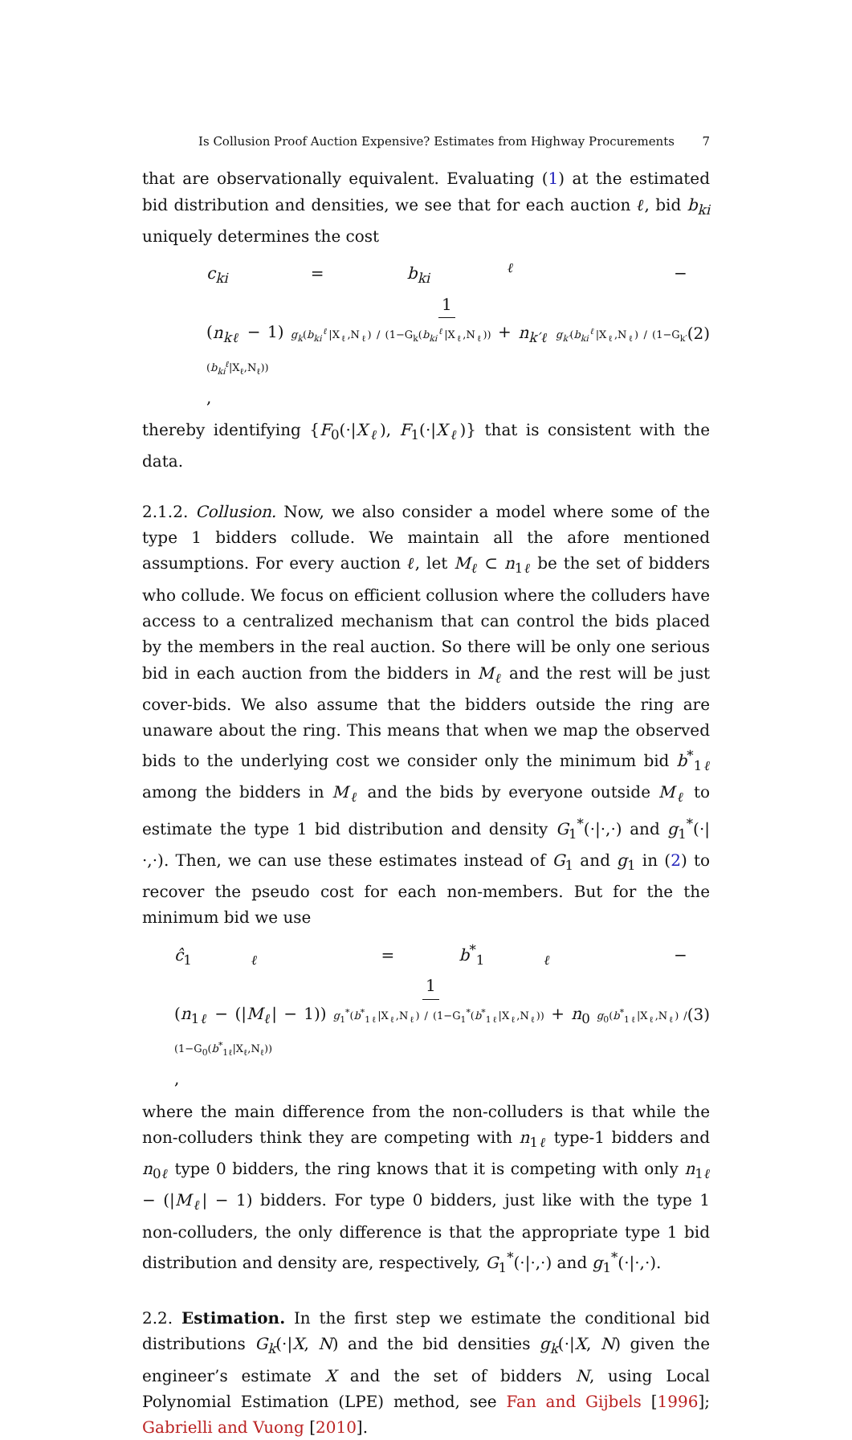Is Collusion Proof Auction Expensive? Estimates from Highway Procurements 7
that are observationally equivalent. Evaluating (1) at the estimated bid distribution and densities, we see that for each auction ℓ, bid b<sub>ki</sub> uniquely determines the cost
c<sub>ki</sub> = b<sub>ki</sub><sup>ℓ</sup> − 1 (n<sub>kℓ</sub> − 1) g<sub>k</sub>(b<sub>ki</sub><sup>ℓ</sup>|X<sub>ℓ</sub>,N<sub>ℓ</sub>) / (1−G<sub>k</sub>(b<sub>ki</sub><sup>ℓ</sup>|X<sub>ℓ</sub>,N<sub>ℓ</sub>)) + n<sub>k′ℓ</sub> g<sub>k′</sub>(b<sub>ki</sub><sup>ℓ</sup>|X<sub>ℓ</sub>,N<sub>ℓ</sub>) / (1−G<sub>k′</sub>(b<sub>ki</sub><sup>ℓ</sup>|X<sub>ℓ</sub>,N<sub>ℓ</sub>)), (2)
thereby identifying {F<sub>0</sub>(·|X<sub>ℓ</sub>), F<sub>1</sub>(·|X<sub>ℓ</sub>)} that is consistent with the data.
2.1.2. Collusion. Now, we also consider a model where some of the type 1 bidders collude. We maintain all the afore mentioned assumptions. For every auction ℓ, let M<sub>ℓ</sub> ⊂ n<sub>1ℓ</sub> be the set of bidders who collude. We focus on efficient collusion where the colluders have access to a centralized mechanism that can control the bids placed by the members in the real auction. So there will be only one serious bid in each auction from the bidders in M<sub>ℓ</sub> and the rest will be just cover-bids. We also assume that the bidders outside the ring are unaware about the ring. This means that when we map the observed bids to the underlying cost we consider only the minimum bid b<sup>*</sup><sub>1ℓ</sub> among the bidders in M<sub>ℓ</sub> and the bids by everyone outside M<sub>ℓ</sub> to estimate the type 1 bid distribution and density G<sub>1</sub><sup>*</sup>(·|·,·) and g<sub>1</sub><sup>*</sup>(·|·,·). Then, we can use these estimates instead of G<sub>1</sub> and g<sub>1</sub> in (2) to recover the pseudo cost for each non-members. But for the the minimum bid we use
ĉ<sub>1ℓ</sub> = b<sup>*</sup><sub>1ℓ</sub> − 1 (n<sub>1ℓ</sub> − (|M<sub>ℓ</sub>| − 1)) g<sub>1</sub><sup>*</sup>(b<sup>*</sup><sub>1ℓ</sub>|X<sub>ℓ</sub>,N<sub>ℓ</sub>) / (1−G<sub>1</sub><sup>*</sup>(b<sup>*</sup><sub>1ℓ</sub>|X<sub>ℓ</sub>,N<sub>ℓ</sub>)) + n<sub>0</sub> g<sub>0</sub>(b<sup>*</sup><sub>1ℓ</sub>|X<sub>ℓ</sub>,N<sub>ℓ</sub>) / (1−G<sub>0</sub>(b<sup>*</sup><sub>1ℓ</sub>|X<sub>ℓ</sub>,N<sub>ℓ</sub>)), (3)
where the main difference from the non-colluders is that while the non-colluders think they are competing with n<sub>1ℓ</sub> type-1 bidders and n<sub>0ℓ</sub> type 0 bidders, the ring knows that it is competing with only n<sub>1ℓ</sub> − (|M<sub>ℓ</sub>| − 1) bidders. For type 0 bidders, just like with the type 1 non-colluders, the only difference is that the appropriate type 1 bid distribution and density are, respectively, G<sub>1</sub><sup>*</sup>(·|·,·) and g<sub>1</sub><sup>*</sup>(·|·,·).
2.2. Estimation. In the first step we estimate the conditional bid distributions G<sub>k</sub>(·|X, N) and the bid densities g<sub>k</sub>(·|X, N) given the engineer’s estimate X and the set of bidders N, using Local Polynomial Estimation (LPE) method, see Fan and Gijbels [1996]; Gabrielli and Vuong [2010].